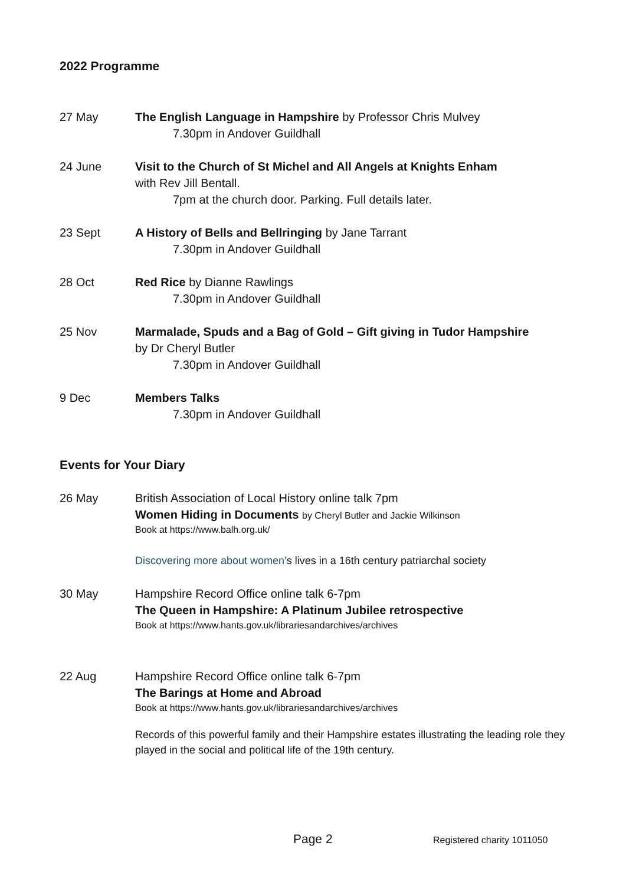2022 Programme
27 May The English Language in Hampshire by Professor Chris Mulvey
7.30pm in Andover Guildhall
24 June Visit to the Church of St Michel and All Angels at Knights Enham
with Rev Jill Bentall.
7pm at the church door. Parking. Full details later.
23 Sept A History of Bells and Bellringing by Jane Tarrant
7.30pm in Andover Guildhall
28 Oct Red Rice by Dianne Rawlings
7.30pm in Andover Guildhall
25 Nov Marmalade, Spuds and a Bag of Gold – Gift giving in Tudor Hampshire
by Dr Cheryl Butler
7.30pm in Andover Guildhall
9 Dec Members Talks
7.30pm in Andover Guildhall
Events for Your Diary
26 May British Association of Local History online talk 7pm
Women Hiding in Documents by Cheryl Butler and Jackie Wilkinson
Book at https://www.balh.org.uk/
Discovering more about women’s lives in a 16th century patriarchal society
30 May Hampshire Record Office online talk 6-7pm
The Queen in Hampshire: A Platinum Jubilee retrospective
Book at https://www.hants.gov.uk/librariesandarchives/archives
22 Aug Hampshire Record Office online talk 6-7pm
The Barings at Home and Abroad
Book at https://www.hants.gov.uk/librariesandarchives/archives
Records of this powerful family and their Hampshire estates illustrating the leading role they played in the social and political life of the 19th century.
Page 2 Registered charity 1011050